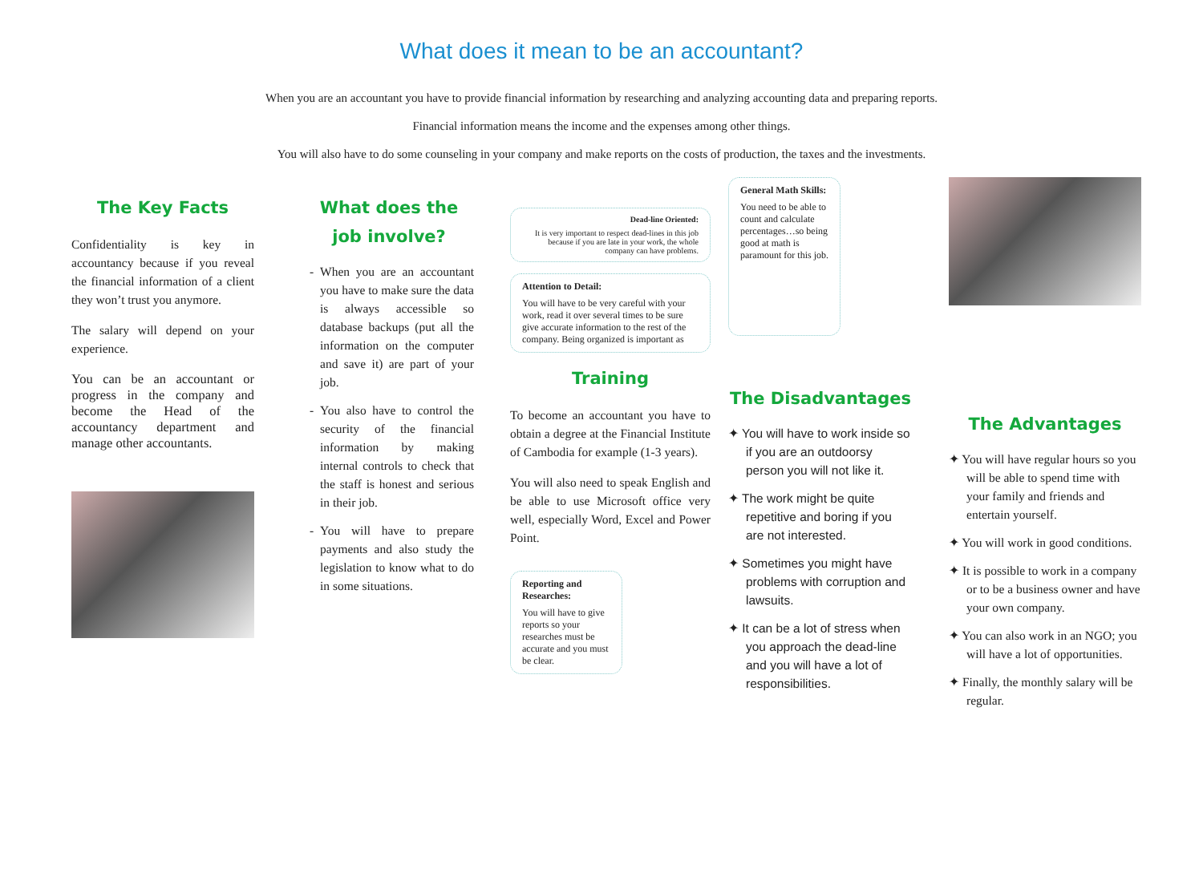What does it mean to be an accountant?
When you are an accountant you have to provide financial information by researching and analyzing accounting data and preparing reports.
Financial information means the income and the expenses among other things.
You will also have to do some counseling in your company and make reports on the costs of production, the taxes and the investments.
The Key Facts
Confidentiality is key in accountancy because if you reveal the financial information of a client they won’t trust you anymore.
The salary will depend on your experience.
You can be an accountant or progress in the company and become the Head of the accountancy department and manage other accountants.
What does the job involve?
When you are an accountant you have to make sure the data is always accessible so database backups (put all the information on the computer and save it) are part of your job.
You also have to control the security of the financial information by making internal controls to check that the staff is honest and serious in their job.
You will have to prepare payments and also study the legislation to know what to do in some situations.
Dead-line Oriented:
It is very important to respect dead-lines in this job because if you are late in your work, the whole company can have problems.
Attention to Detail:
You will have to be very careful with your work, read it over several times to be sure give accurate information to the rest of the company. Being organized is important as
Training
To become an accountant you have to obtain a degree at the Financial Institute of Cambodia for example (1-3 years).
You will also need to speak English and be able to use Microsoft office very well, especially Word, Excel and Power Point.
Reporting and Researches:
You will have to give reports so your researches must be accurate and you must be clear.
General Math Skills:
You need to be able to count and calculate percentages…so being good at math is paramount for this job.
The Disadvantages
✦ You will have to work inside so if you are an outdoorsy person you will not like it.
✦ The work might be quite repetitive and boring if you are not interested.
✦ Sometimes you might have problems with corruption and lawsuits.
✦ It can be a lot of stress when you approach the dead-line and you will have a lot of responsibilities.
The Advantages
✦ You will have regular hours so you will be able to spend time with your family and friends and entertain yourself.
✦ You will work in good conditions.
✦ It is possible to work in a company or to be a business owner and have your own company.
✦ You can also work in an NGO; you will have a lot of opportunities.
✦ Finally, the monthly salary will be regular.